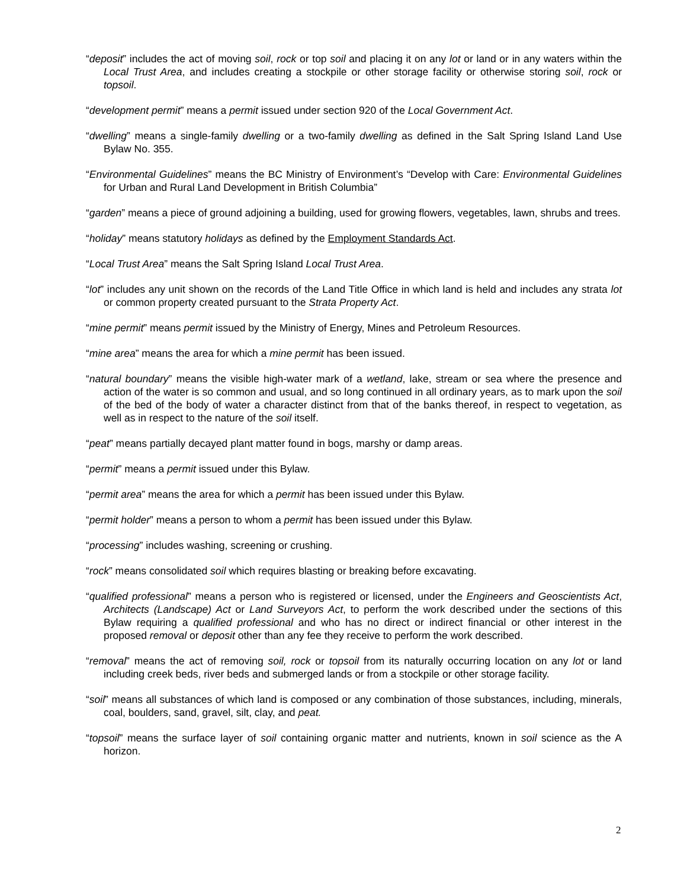“deposit” includes the act of moving soil, rock or top soil and placing it on any lot or land or in any waters within the Local Trust Area, and includes creating a stockpile or other storage facility or otherwise storing soil, rock or topsoil.
“development permit” means a permit issued under section 920 of the Local Government Act.
“dwelling” means a single-family dwelling or a two-family dwelling as defined in the Salt Spring Island Land Use Bylaw No. 355.
“Environmental Guidelines” means the BC Ministry of Environment’s “Develop with Care: Environmental Guidelines for Urban and Rural Land Development in British Columbia”
“garden” means a piece of ground adjoining a building, used for growing flowers, vegetables, lawn, shrubs and trees.
“holiday” means statutory holidays as defined by the Employment Standards Act.
“Local Trust Area” means the Salt Spring Island Local Trust Area.
“lot” includes any unit shown on the records of the Land Title Office in which land is held and includes any strata lot or common property created pursuant to the Strata Property Act.
“mine permit” means permit issued by the Ministry of Energy, Mines and Petroleum Resources.
“mine area” means the area for which a mine permit has been issued.
“natural boundary” means the visible high-water mark of a wetland, lake, stream or sea where the presence and action of the water is so common and usual, and so long continued in all ordinary years, as to mark upon the soil of the bed of the body of water a character distinct from that of the banks thereof, in respect to vegetation, as well as in respect to the nature of the soil itself.
“peat” means partially decayed plant matter found in bogs, marshy or damp areas.
“permit” means a permit issued under this Bylaw.
“permit area” means the area for which a permit has been issued under this Bylaw.
“permit holder” means a person to whom a permit has been issued under this Bylaw.
“processing” includes washing, screening or crushing.
“rock” means consolidated soil which requires blasting or breaking before excavating.
“qualified professional” means a person who is registered or licensed, under the Engineers and Geoscientists Act, Architects (Landscape) Act or Land Surveyors Act, to perform the work described under the sections of this Bylaw requiring a qualified professional and who has no direct or indirect financial or other interest in the proposed removal or deposit other than any fee they receive to perform the work described.
“removal” means the act of removing soil, rock or topsoil from its naturally occurring location on any lot or land including creek beds, river beds and submerged lands or from a stockpile or other storage facility.
“soil” means all substances of which land is composed or any combination of those substances, including, minerals, coal, boulders, sand, gravel, silt, clay, and peat.
“topsoil” means the surface layer of soil containing organic matter and nutrients, known in soil science as the A horizon.
2